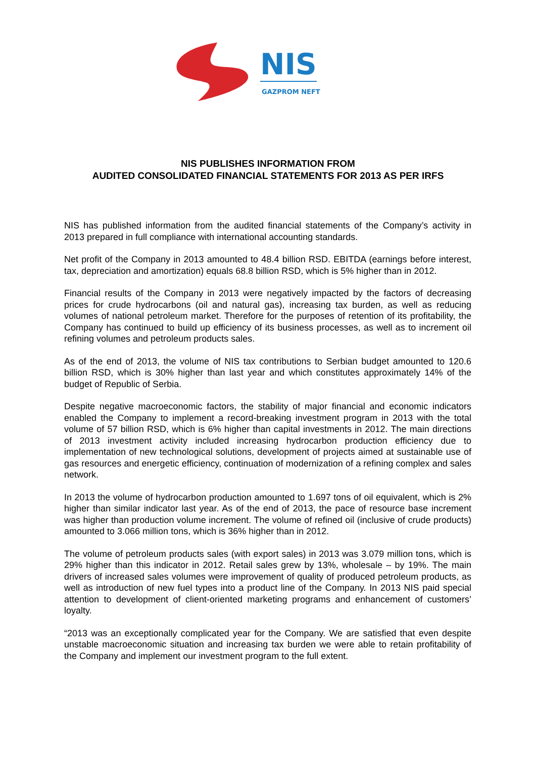NIS
GAZPROM NEFT
NIS PUBLISHES INFORMATION FROM
AUDITED CONSOLIDATED FINANCIAL STATEMENTS FOR 2013 AS PER IRFS
NIS has published information from the audited financial statements of the Company’s activity in 2013 prepared in full compliance with international accounting standards.
Net profit of the Company in 2013 amounted to 48.4 billion RSD. EBITDA (earnings before interest, tax, depreciation and amortization) equals 68.8 billion RSD, which is 5% higher than in 2012.
Financial results of the Company in 2013 were negatively impacted by the factors of decreasing prices for crude hydrocarbons (oil and natural gas), increasing tax burden, as well as reducing volumes of national petroleum market. Therefore for the purposes of retention of its profitability, the Company has continued to build up efficiency of its business processes, as well as to increment oil refining volumes and petroleum products sales.
As of the end of 2013, the volume of NIS tax contributions to Serbian budget amounted to 120.6 billion RSD, which is 30% higher than last year and which constitutes approximately 14% of the budget of Republic of Serbia.
Despite negative macroeconomic factors, the stability of major financial and economic indicators enabled the Company to implement a record-breaking investment program in 2013 with the total volume of 57 billion RSD, which is 6% higher than capital investments in 2012. The main directions of 2013 investment activity included increasing hydrocarbon production efficiency due to implementation of new technological solutions, development of projects aimed at sustainable use of gas resources and energetic efficiency, continuation of modernization of a refining complex and sales network.
In 2013 the volume of hydrocarbon production amounted to 1.697 tons of oil equivalent, which is 2% higher than similar indicator last year. As of the end of 2013, the pace of resource base increment was higher than production volume increment. The volume of refined oil (inclusive of crude products) amounted to 3.066 million tons, which is 36% higher than in 2012.
The volume of petroleum products sales (with export sales) in 2013 was 3.079 million tons, which is 29% higher than this indicator in 2012. Retail sales grew by 13%, wholesale – by 19%. The main drivers of increased sales volumes were improvement of quality of produced petroleum products, as well as introduction of new fuel types into a product line of the Company. In 2013 NIS paid special attention to development of client-oriented marketing programs and enhancement of customers’ loyalty.
“2013 was an exceptionally complicated year for the Company. We are satisfied that even despite unstable macroeconomic situation and increasing tax burden we were able to retain profitability of the Company and implement our investment program to the full extent.